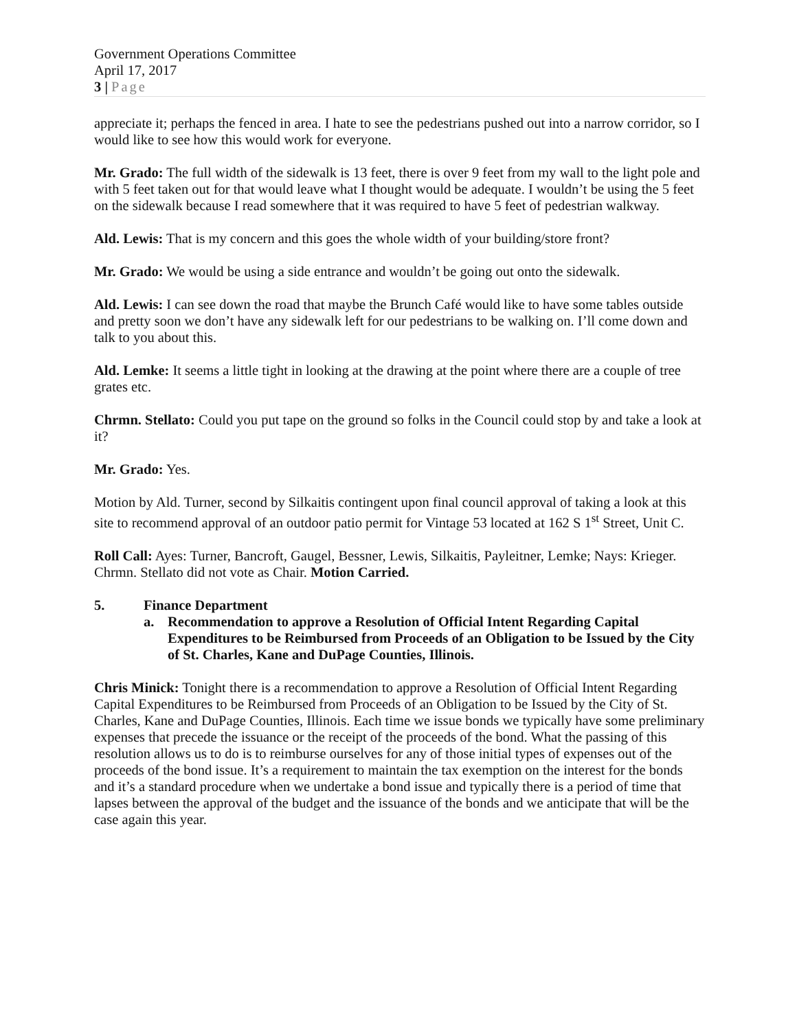Government Operations Committee
April 17, 2017
3 | Page
appreciate it; perhaps the fenced in area. I hate to see the pedestrians pushed out into a narrow corridor, so I would like to see how this would work for everyone.
Mr. Grado: The full width of the sidewalk is 13 feet, there is over 9 feet from my wall to the light pole and with 5 feet taken out for that would leave what I thought would be adequate. I wouldn’t be using the 5 feet on the sidewalk because I read somewhere that it was required to have 5 feet of pedestrian walkway.
Ald. Lewis: That is my concern and this goes the whole width of your building/store front?
Mr. Grado: We would be using a side entrance and wouldn’t be going out onto the sidewalk.
Ald. Lewis: I can see down the road that maybe the Brunch Café would like to have some tables outside and pretty soon we don’t have any sidewalk left for our pedestrians to be walking on. I’ll come down and talk to you about this.
Ald. Lemke: It seems a little tight in looking at the drawing at the point where there are a couple of tree grates etc.
Chrmn. Stellato: Could you put tape on the ground so folks in the Council could stop by and take a look at it?
Mr. Grado: Yes.
Motion by Ald. Turner, second by Silkaitis contingent upon final council approval of taking a look at this site to recommend approval of an outdoor patio permit for Vintage 53 located at 162 S 1<sup>st</sup> Street, Unit C.
Roll Call: Ayes: Turner, Bancroft, Gaugel, Bessner, Lewis, Silkaitis, Payleitner, Lemke; Nays: Krieger. Chrmn. Stellato did not vote as Chair. Motion Carried.
5. Finance Department
a. Recommendation to approve a Resolution of Official Intent Regarding Capital Expenditures to be Reimbursed from Proceeds of an Obligation to be Issued by the City of St. Charles, Kane and DuPage Counties, Illinois.
Chris Minick: Tonight there is a recommendation to approve a Resolution of Official Intent Regarding Capital Expenditures to be Reimbursed from Proceeds of an Obligation to be Issued by the City of St. Charles, Kane and DuPage Counties, Illinois. Each time we issue bonds we typically have some preliminary expenses that precede the issuance or the receipt of the proceeds of the bond. What the passing of this resolution allows us to do is to reimburse ourselves for any of those initial types of expenses out of the proceeds of the bond issue. It’s a requirement to maintain the tax exemption on the interest for the bonds and it’s a standard procedure when we undertake a bond issue and typically there is a period of time that lapses between the approval of the budget and the issuance of the bonds and we anticipate that will be the case again this year.